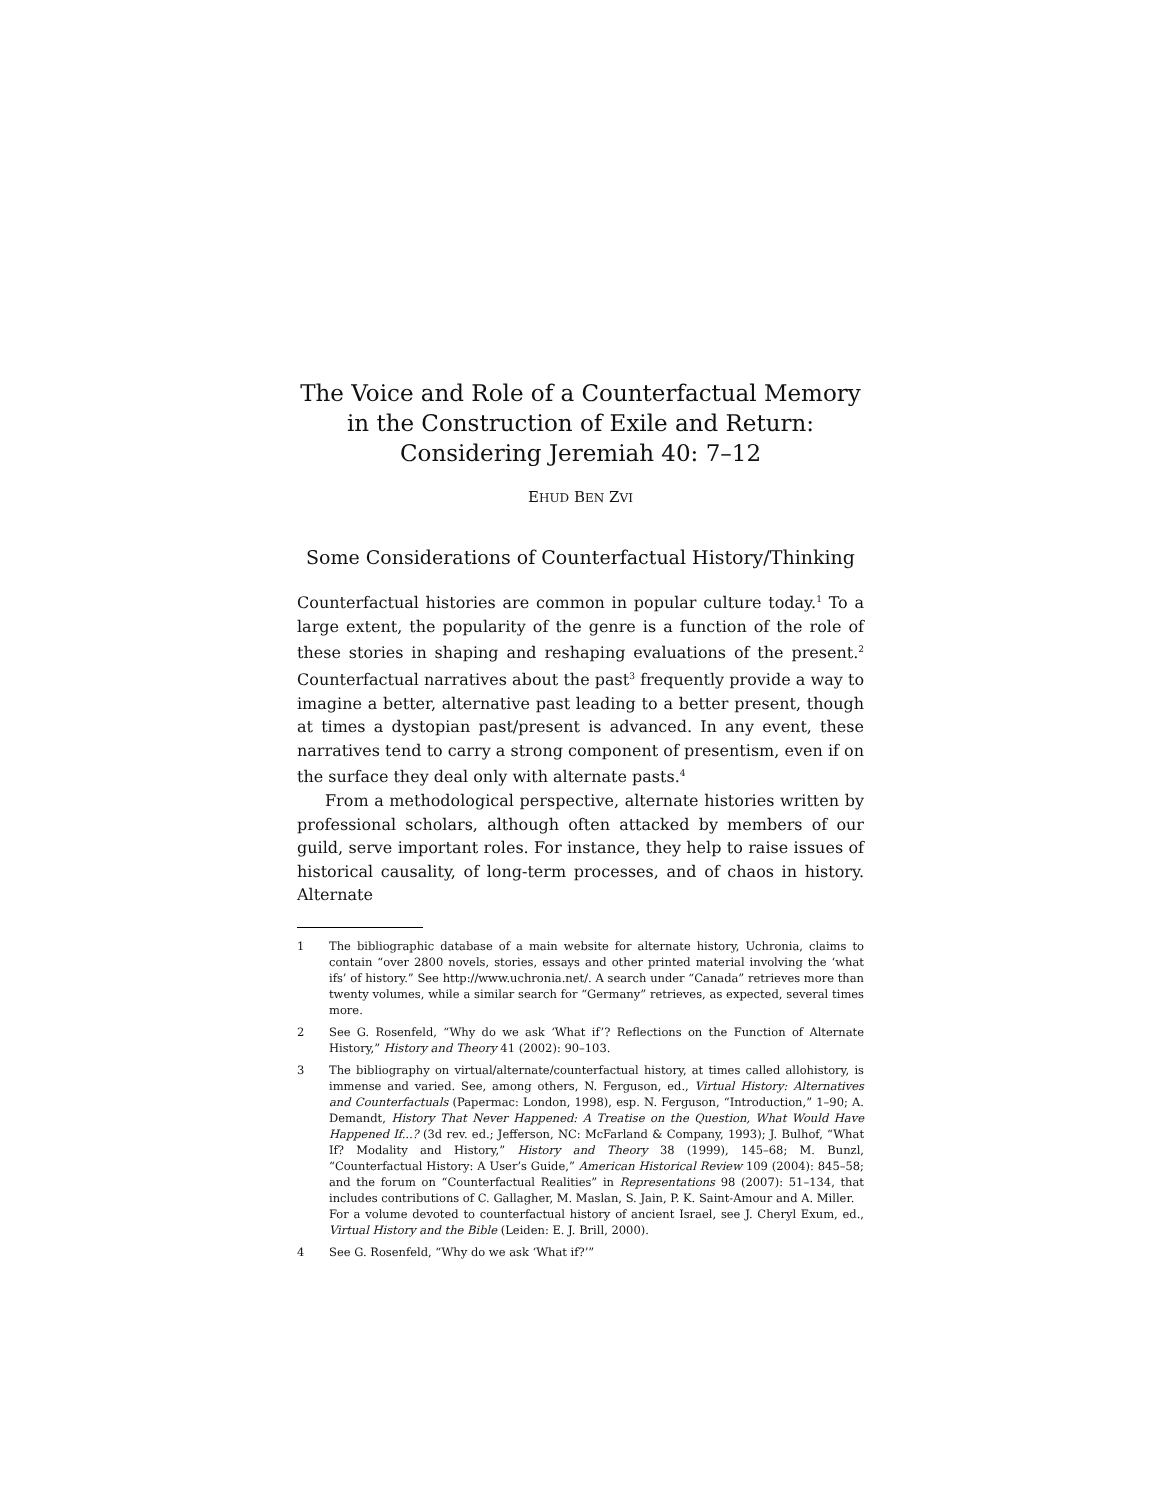The Voice and Role of a Counterfactual Memory
in the Construction of Exile and Return:
Considering Jeremiah 40: 7–12
EHUD BEN ZVI
Some Considerations of Counterfactual History/Thinking
Counterfactual histories are common in popular culture today.<sup>1</sup> To a large extent, the popularity of the genre is a function of the role of these stories in shaping and reshaping evaluations of the present.<sup>2</sup> Counterfactual narratives about the past<sup>3</sup> frequently provide a way to imagine a better, alternative past leading to a better present, though at times a dystopian past/present is advanced. In any event, these narratives tend to carry a strong component of presentism, even if on the surface they deal only with alternate pasts.<sup>4</sup>
From a methodological perspective, alternate histories written by professional scholars, although often attacked by members of our guild, serve important roles. For instance, they help to raise issues of historical causality, of long-term processes, and of chaos in history. Alternate
1 The bibliographic database of a main website for alternate history, Uchronia, claims to contain “over 2800 novels, stories, essays and other printed material involving the ‘what ifs’ of history.” See http://www.uchronia.net/. A search under “Canada” retrieves more than twenty volumes, while a similar search for “Germany” retrieves, as expected, several times more.
2 See G. Rosenfeld, “Why do we ask ‘What if’? Reflections on the Function of Alternate History,” History and Theory 41 (2002): 90–103.
3 The bibliography on virtual/alternate/counterfactual history, at times called allohistory, is immense and varied. See, among others, N. Ferguson, ed., Virtual History: Alternatives and Counterfactuals (Papermac: London, 1998), esp. N. Ferguson, “Introduction,” 1–90; A. Demandt, History That Never Happened: A Treatise on the Question, What Would Have Happened If...? (3d rev. ed.; Jefferson, NC: McFarland & Company, 1993); J. Bulhof, “What If? Modality and History,” History and Theory 38 (1999), 145–68; M. Bunzl, “Counterfactual History: A User’s Guide,” American Historical Review 109 (2004): 845–58; and the forum on “Counterfactual Realities” in Representations 98 (2007): 51–134, that includes contributions of C. Gallagher, M. Maslan, S. Jain, P. K. Saint-Amour and A. Miller.
For a volume devoted to counterfactual history of ancient Israel, see J. Cheryl Exum, ed., Virtual History and the Bible (Leiden: E. J. Brill, 2000).
4 See G. Rosenfeld, “Why do we ask ‘What if?’”